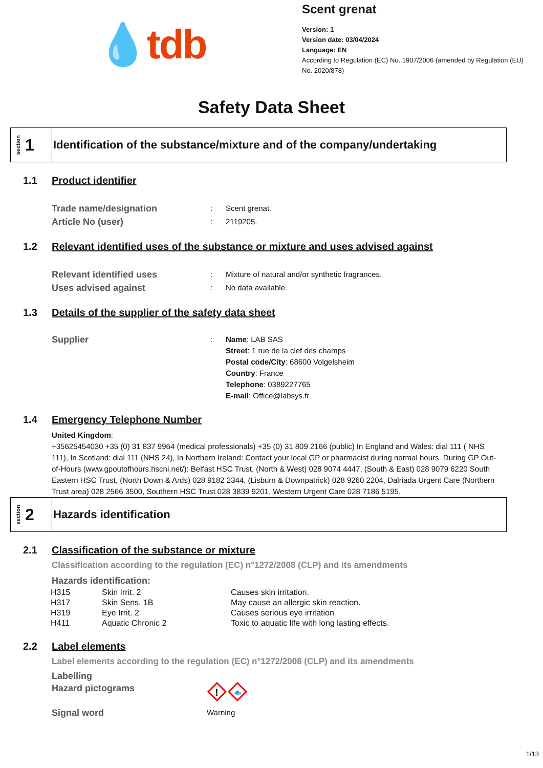💧tdb
Scent grenat
Version: 1
Version date: 03/04/2024
Language: EN
According to Regulation (EC) No. 1907/2006 (amended by Regulation (EU) No. 2020/878)
Safety Data Sheet
section 1
Identification of the substance/mixture and of the company/undertaking
1.1 Product identifier
Trade name/designation
: Scent grenat.
Article No (user)
: 2119205.
1.2 Relevant identified uses of the substance or mixture and uses advised against
Relevant identified uses
: Mixture of natural and/or synthetic fragrances.
Uses advised against
: No data available.
1.3 Details of the supplier of the safety data sheet
Supplier
: Name: LAB SAS
Street: 1 rue de la clef des champs
Postal code/City: 68600 Volgelsheim
Country: France
Telephone: 0389227765
E-mail: Office@labsys.fr
1.4 Emergency Telephone Number
United Kingdom:
+35625454030 +35 (0) 31 837 9964 (medical professionals) +35 (0) 31 809 2166 (public) In England and Wales: dial 111 ( NHS 111), In Scotland: dial 111 (NHS 24), In Northern Ireland: Contact your local GP or pharmacist during normal hours. During GP Out-of-Hours (www.gpoutofhours.hscni.net/): Belfast HSC Trust, (North & West) 028 9074 4447, (South & East) 028 9079 6220 South Eastern HSC Trust, (North Down & Ards) 028 9182 2344, (Lisburn & Downpatrick) 028 9260 2204, Dalriada Urgent Care (Northern Trust area) 028 2566 3500, Southern HSC Trust 028 3839 9201, Western Urgent Care 028 7186 5195.
section 2
Hazards identification
2.1 Classification of the substance or mixture
Classification according to the regulation (EC) n°1272/2008 (CLP) and its amendments
Hazards identification:
| H315 | Skin Irrit. 2 | Causes skin irritation. |
| H317 | Skin Sens. 1B | May cause an allergic skin reaction. |
| H319 | Eye Irrit. 2 | Causes serious eye irritation |
| H411 | Aquatic Chronic 2 | Toxic to aquatic life with long lasting effects. |
2.2 Label elements
Label elements according to the regulation (EC) n°1272/2008 (CLP) and its amendments
Labelling
Hazard pictograms
!
🐟
Signal word
Warning
1/13